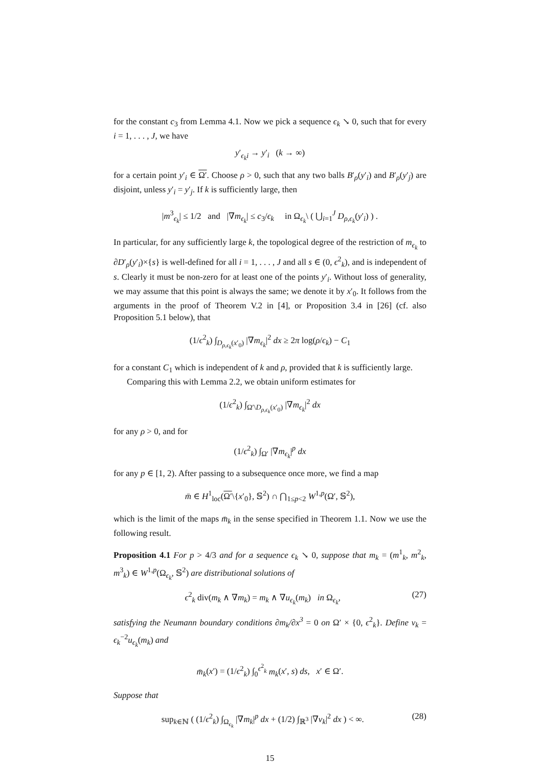for the constant c<sub>3</sub> from Lemma 4.1. Now we pick a sequence ϵ<sub>k</sub> ↘ 0, such that for every i = 1, . . . , J, we have
y′<sub>ϵ<sub>k</sub>i</sub> → y′<sub>i</sub> (k → ∞)
for a certain point y′<sub>i</sub> ∈ Ω′. Choose ρ > 0, such that any two balls B′<sub>ρ</sub>(y′<sub>i</sub>) and B′<sub>ρ</sub>(y′<sub>j</sub>) are disjoint, unless y′<sub>i</sub> = y′<sub>j</sub>. If k is sufficiently large, then
|m<sup>3</sup><sub>ϵ<sub>k</sub></sub>| ≤ 1/2 and |∇m<sub>ϵ<sub>k</sub></sub>| ≤ c<sub>3</sub>/ϵ<sub>k</sub> in Ω<sub>ϵ<sub>k</sub></sub>\ ( ⋃<sub>i=1</sub><sup>J</sup> D<sub>ρ,ϵ<sub>k</sub></sub>(y′<sub>i</sub>) ) .
In particular, for any sufficiently large k, the topological degree of the restriction of m<sub>ϵ<sub>k</sub></sub> to ∂D′<sub>ρ</sub>(y′<sub>i</sub>)×{s} is well-defined for all i = 1, . . . , J and all s ∈ (0, ϵ<sup>2</sup><sub>k</sub>), and is independent of s. Clearly it must be non-zero for at least one of the points y′<sub>i</sub>. Without loss of generality, we may assume that this point is always the same; we denote it by x′<sub>0</sub>. It follows from the arguments in the proof of Theorem V.2 in [4], or Proposition 3.4 in [26] (cf. also Proposition 5.1 below), that
(1/ϵ<sup>2</sup><sub>k</sub>) ∫<sub>D<sub>ρ,ϵ<sub>k</sub></sub>(x′<sub>0</sub>)</sub> |∇m<sub>ϵ<sub>k</sub></sub>|<sup>2</sup> dx ≥ 2π log(ρ/ϵ<sub>k</sub>) − C<sub>1</sub>
for a constant C<sub>1</sub> which is independent of k and ρ, provided that k is sufficiently large.
Comparing this with Lemma 2.2, we obtain uniform estimates for
(1/ϵ<sup>2</sup><sub>k</sub>) ∫<sub>Ω′\D<sub>ρ,ϵ<sub>k</sub></sub>(x′<sub>0</sub>)</sub> |∇m<sub>ϵ<sub>k</sub></sub>|<sup>2</sup> dx
for any ρ > 0, and for
(1/ϵ<sup>2</sup><sub>k</sub>) ∫<sub>Ω′</sub> |∇m<sub>ϵ<sub>k</sub></sub>|<sup>p</sup> dx
for any p ∈ [1, 2). After passing to a subsequence once more, we find a map
m̄ ∈ H<sup>1</sup><sub>loc</sub>(Ω′\{x′<sub>0</sub>}, 𝕊<sup>2</sup>) ∩ ⋂<sub>1≤p<2</sub> W<sup>1,p</sup>(Ω′, 𝕊<sup>2</sup>),
which is the limit of the maps m̄<sub>k</sub> in the sense specified in Theorem 1.1. Now we use the following result.
Proposition 4.1 For p > 4/3 and for a sequence ϵ<sub>k</sub> ↘ 0, suppose that m<sub>k</sub> = (m<sup>1</sup><sub>k</sub>, m<sup>2</sup><sub>k</sub>, m<sup>3</sup><sub>k</sub>) ∈ W<sup>1,p</sup>(Ω<sub>ϵ<sub>k</sub></sub>, 𝕊<sup>2</sup>) are distributional solutions of
ϵ<sup>2</sup><sub>k</sub> div(m<sub>k</sub> ∧ ∇m<sub>k</sub>) = m<sub>k</sub> ∧ ∇u<sub>ϵ<sub>k</sub></sub>(m<sub>k</sub>) in Ω<sub>ϵ<sub>k</sub></sub>, (27)
satisfying the Neumann boundary conditions ∂m<sub>k</sub>/∂x<sup>3</sup> = 0 on Ω′ × {0, ϵ<sup>2</sup><sub>k</sub>}. Define v<sub>k</sub> = ϵ<sub>k</sub><sup>−2</sup>u<sub>ϵ<sub>k</sub></sub>(m<sub>k</sub>) and
m̄<sub>k</sub>(x′) = (1/ϵ<sup>2</sup><sub>k</sub>) ∫<sub>0</sub><sup>ϵ<sup>2</sup><sub>k</sub></sup> m<sub>k</sub>(x′, s) ds, x′ ∈ Ω′.
Suppose that
sup<sub>k∈ℕ</sub> ( (1/ϵ<sup>2</sup><sub>k</sub>) ∫<sub>Ω<sub>ϵ<sub>k</sub></sub></sub> |∇m<sub>k</sub>|<sup>p</sup> dx + (1/2) ∫<sub>ℝ<sup>3</sup></sub> |∇v<sub>k</sub>|<sup>2</sup> dx ) < ∞. (28)
15